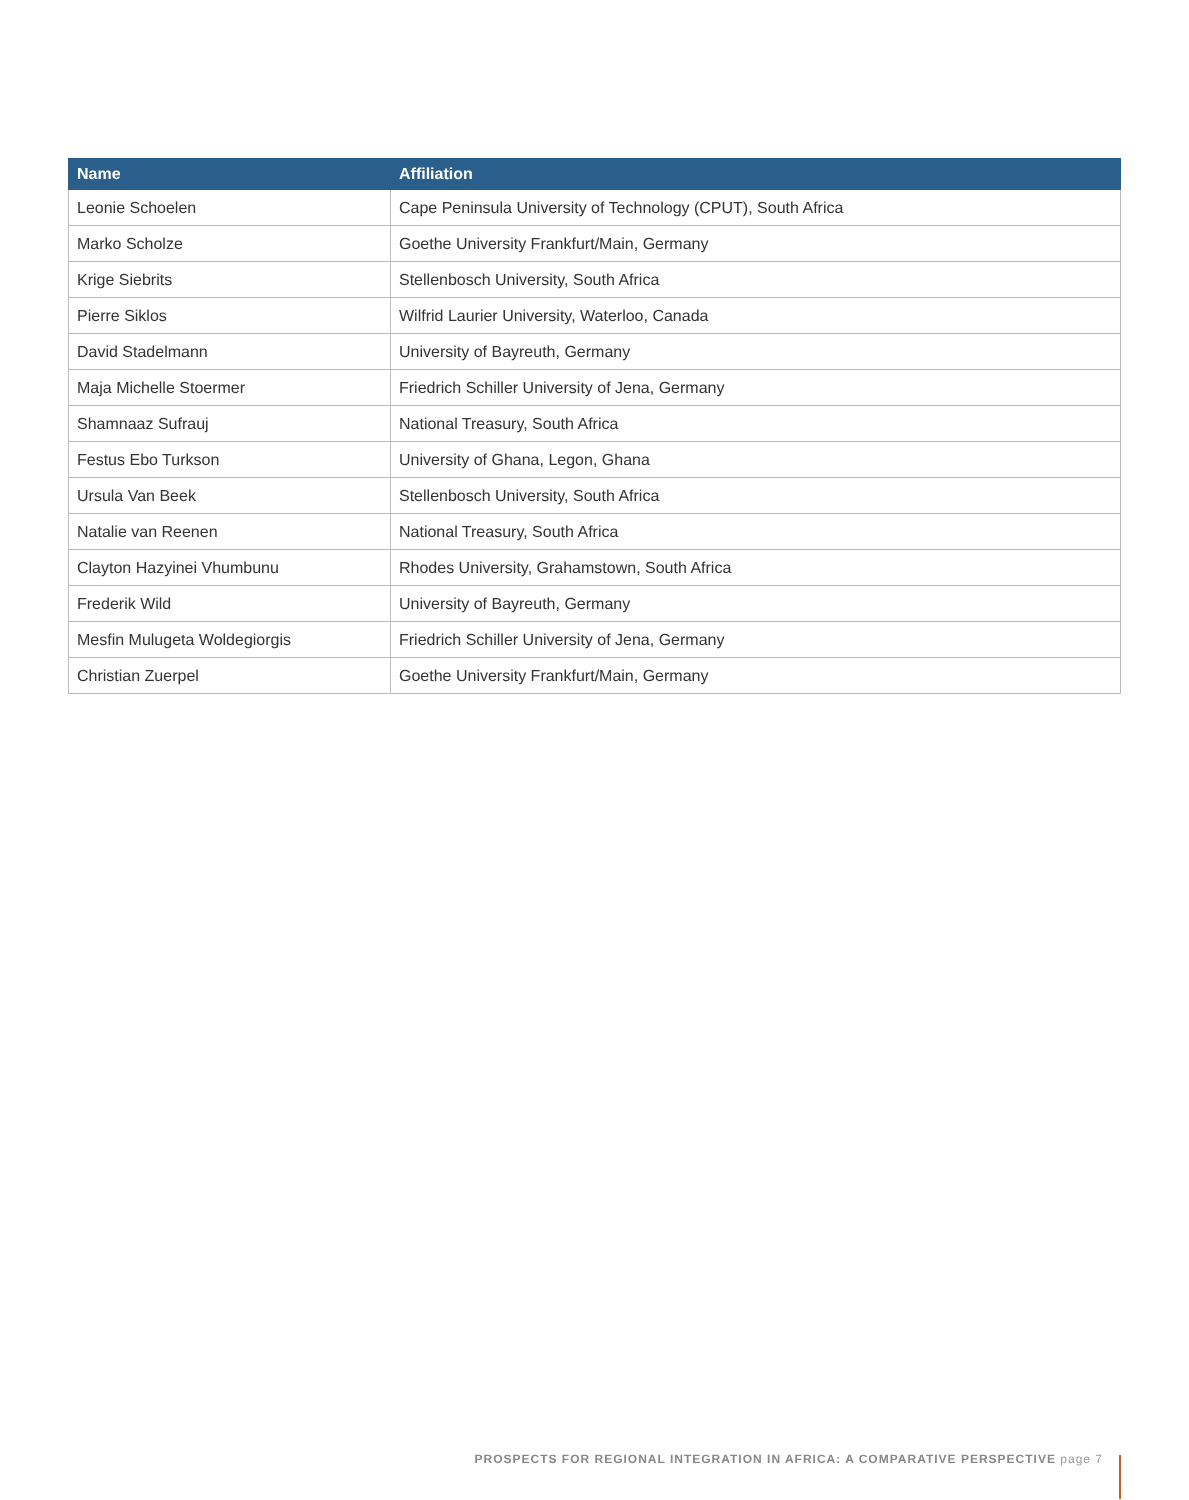| Name | Affiliation |
| --- | --- |
| Leonie Schoelen | Cape Peninsula University of Technology (CPUT), South Africa |
| Marko Scholze | Goethe University Frankfurt/Main, Germany |
| Krige Siebrits | Stellenbosch University, South Africa |
| Pierre Siklos | Wilfrid Laurier University, Waterloo, Canada |
| David Stadelmann | University of Bayreuth, Germany |
| Maja Michelle Stoermer | Friedrich Schiller University of Jena, Germany |
| Shamnaaz Sufrauj | National Treasury, South Africa |
| Festus Ebo Turkson | University of Ghana, Legon, Ghana |
| Ursula Van Beek | Stellenbosch University, South Africa |
| Natalie van Reenen | National Treasury, South Africa |
| Clayton Hazyinei Vhumbunu | Rhodes University, Grahamstown, South Africa |
| Frederik Wild | University of Bayreuth, Germany |
| Mesfin Mulugeta Woldegiorgis | Friedrich Schiller University of Jena, Germany |
| Christian Zuerpel | Goethe University Frankfurt/Main, Germany |
PROSPECTS FOR REGIONAL INTEGRATION IN AFRICA: A COMPARATIVE PERSPECTIVE page 7